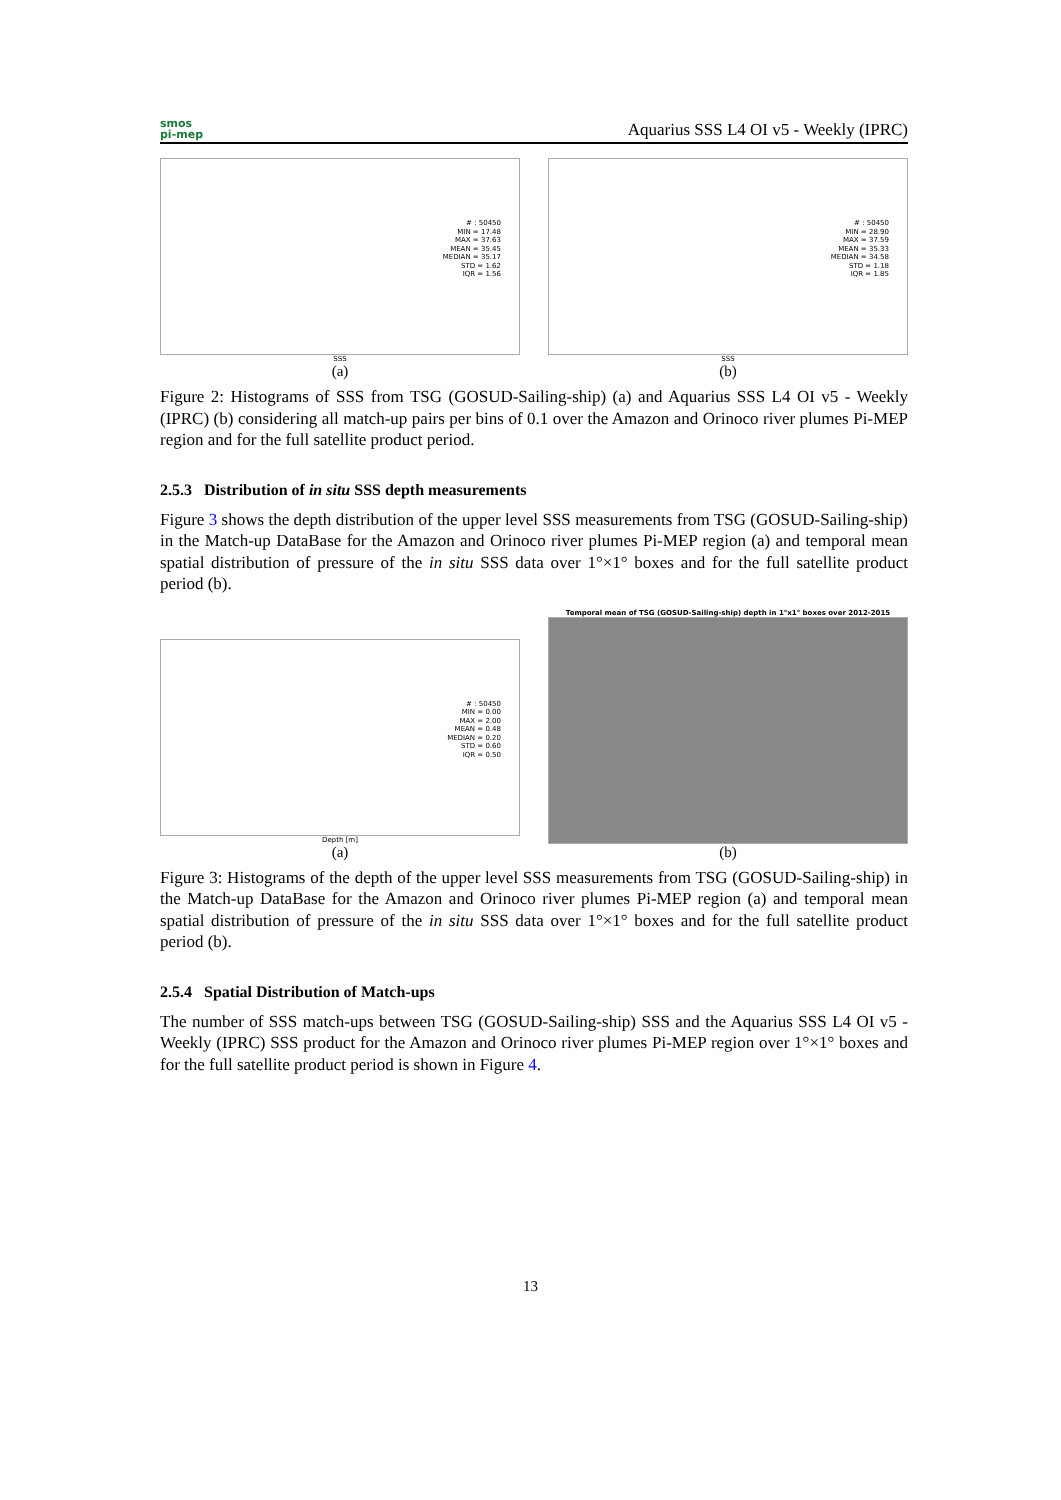smos
pi-mep
Aquarius SSS L4 OI v5 - Weekly (IPRC)
# : 50450
MIN = 17.48
MAX = 37.63
MEAN = 35.45
MEDIAN = 35.17
STD = 1.62
IQR = 1.56
SSS
(a)
# : 50450
MIN = 28.90
MAX = 37.59
MEAN = 35.33
MEDIAN = 34.58
STD = 1.18
IQR = 1.85
SSS
(b)
Figure 2: Histograms of SSS from TSG (GOSUD-Sailing-ship) (a) and Aquarius SSS L4 OI v5 - Weekly (IPRC) (b) considering all match-up pairs per bins of 0.1 over the Amazon and Orinoco river plumes Pi-MEP region and for the full satellite product period.
2.5.3 Distribution of in situ SSS depth measurements
Figure 3 shows the depth distribution of the upper level SSS measurements from TSG (GOSUD-Sailing-ship) in the Match-up DataBase for the Amazon and Orinoco river plumes Pi-MEP region (a) and temporal mean spatial distribution of pressure of the in situ SSS data over 1°×1° boxes and for the full satellite product period (b).
# : 50450
MIN = 0.00
MAX = 2.00
MEAN = 0.48
MEDIAN = 0.20
STD = 0.60
IQR = 0.50
Depth [m]
(a)
Temporal mean of TSG (GOSUD-Sailing-ship) depth in 1°x1° boxes over 2012-2015
(b)
Figure 3: Histograms of the depth of the upper level SSS measurements from TSG (GOSUD-Sailing-ship) in the Match-up DataBase for the Amazon and Orinoco river plumes Pi-MEP region (a) and temporal mean spatial distribution of pressure of the in situ SSS data over 1°×1° boxes and for the full satellite product period (b).
2.5.4 Spatial Distribution of Match-ups
The number of SSS match-ups between TSG (GOSUD-Sailing-ship) SSS and the Aquarius SSS L4 OI v5 - Weekly (IPRC) SSS product for the Amazon and Orinoco river plumes Pi-MEP region over 1°×1° boxes and for the full satellite product period is shown in Figure 4.
13